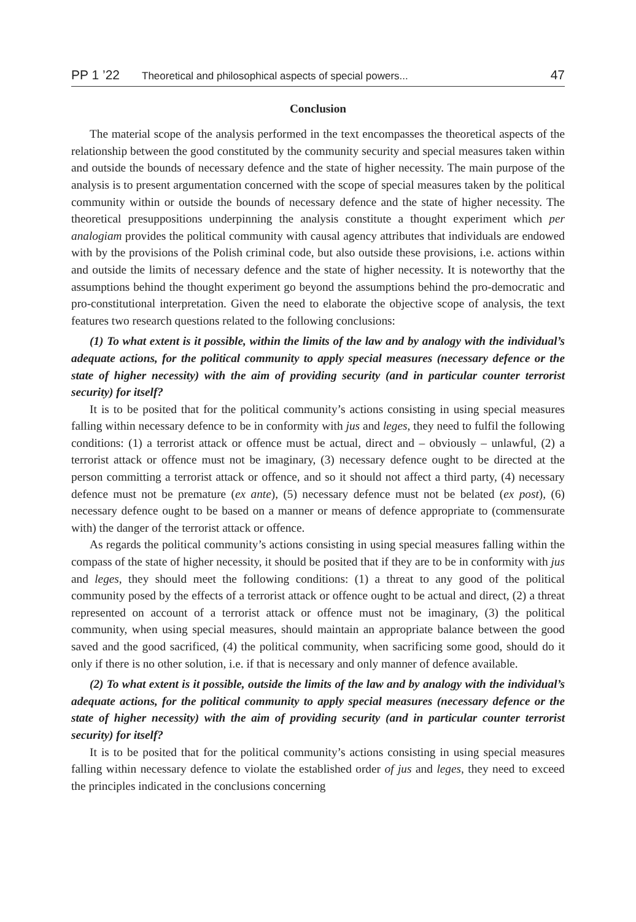PP 1 ’22 Theoretical and philosophical aspects of special powers... 47
Conclusion
The material scope of the analysis performed in the text encompasses the theoretical aspects of the relationship between the good constituted by the community security and special measures taken within and outside the bounds of necessary defence and the state of higher necessity. The main purpose of the analysis is to present argumentation concerned with the scope of special measures taken by the political community within or outside the bounds of necessary defence and the state of higher necessity. The theoretical presuppositions underpinning the analysis constitute a thought experiment which per analogiam provides the political community with causal agency attributes that individuals are endowed with by the provisions of the Polish criminal code, but also outside these provisions, i.e. actions within and outside the limits of necessary defence and the state of higher necessity. It is noteworthy that the assumptions behind the thought experiment go beyond the assumptions behind the pro-democratic and pro-constitutional interpretation. Given the need to elaborate the objective scope of analysis, the text features two research questions related to the following conclusions:
(1) To what extent is it possible, within the limits of the law and by analogy with the individual’s adequate actions, for the political community to apply special measures (necessary defence or the state of higher necessity) with the aim of providing security (and in particular counter terrorist security) for itself?
It is to be posited that for the political community’s actions consisting in using special measures falling within necessary defence to be in conformity with jus and leges, they need to fulfil the following conditions: (1) a terrorist attack or offence must be actual, direct and – obviously – unlawful, (2) a terrorist attack or offence must not be imaginary, (3) necessary defence ought to be directed at the person committing a terrorist attack or offence, and so it should not affect a third party, (4) necessary defence must not be premature (ex ante), (5) necessary defence must not be belated (ex post), (6) necessary defence ought to be based on a manner or means of defence appropriate to (commensurate with) the danger of the terrorist attack or offence.
As regards the political community’s actions consisting in using special measures falling within the compass of the state of higher necessity, it should be posited that if they are to be in conformity with jus and leges, they should meet the following conditions: (1) a threat to any good of the political community posed by the effects of a terrorist attack or offence ought to be actual and direct, (2) a threat represented on account of a terrorist attack or offence must not be imaginary, (3) the political community, when using special measures, should maintain an appropriate balance between the good saved and the good sacrificed, (4) the political community, when sacrificing some good, should do it only if there is no other solution, i.e. if that is necessary and only manner of defence available.
(2) To what extent is it possible, outside the limits of the law and by analogy with the individual’s adequate actions, for the political community to apply special measures (necessary defence or the state of higher necessity) with the aim of providing security (and in particular counter terrorist security) for itself?
It is to be posited that for the political community’s actions consisting in using special measures falling within necessary defence to violate the established order of jus and leges, they need to exceed the principles indicated in the conclusions concerning